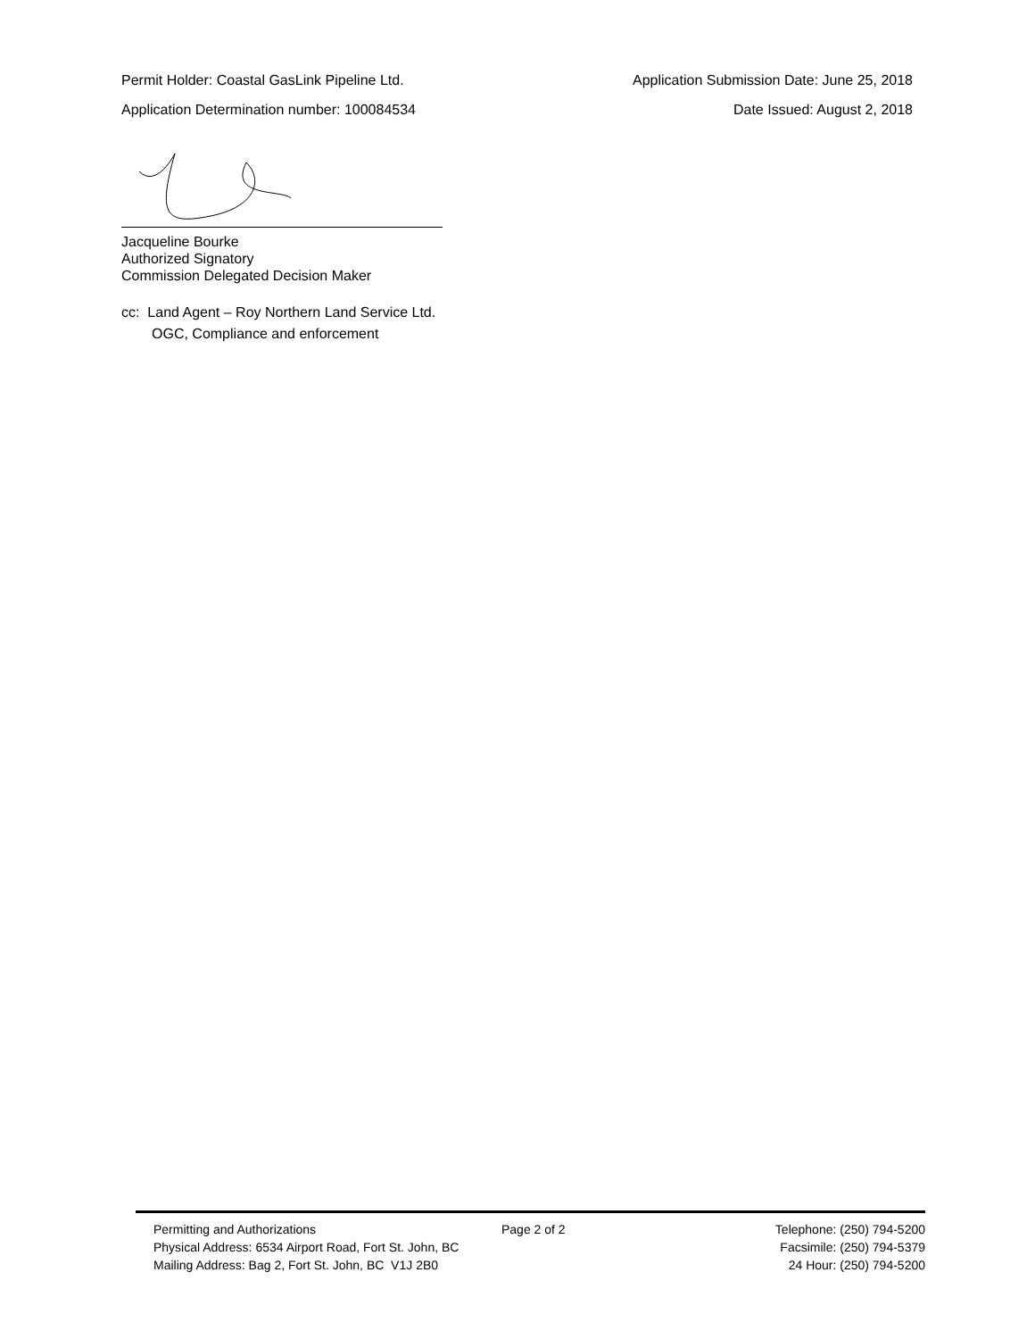Permit Holder: Coastal GasLink Pipeline Ltd. Application Submission Date: June 25, 2018
Application Determination number: 100084534 Date Issued: August 2, 2018
Jacqueline Bourke
Authorized Signatory
Commission Delegated Decision Maker
cc: Land Agent – Roy Northern Land Service Ltd.
OGC, Compliance and enforcement
Permitting and Authorizations
Physical Address: 6534 Airport Road, Fort St. John, BC
Mailing Address: Bag 2, Fort St. John, BC V1J 2B0
Page 2 of 2 Telephone: (250) 794-5200
Facsimile: (250) 794-5379
24 Hour: (250) 794-5200